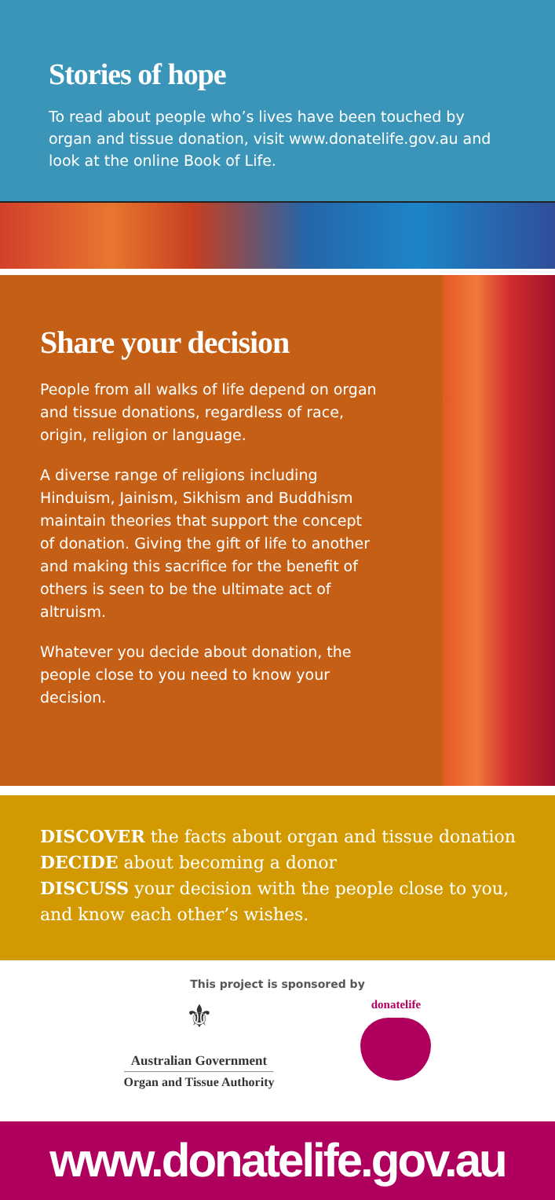Stories of hope
To read about people who’s lives have been touched by organ and tissue donation, visit www.donatelife.gov.au and look at the online Book of Life.
Share your decision
People from all walks of life depend on organ and tissue donations, regardless of race, origin, religion or language.
A diverse range of religions including Hinduism, Jainism, Sikhism and Buddhism maintain theories that support the concept of donation. Giving the gift of life to another and making this sacrifice for the benefit of others is seen to be the ultimate act of altruism.
Whatever you decide about donation, the people close to you need to know your decision.
DISCOVER the facts about organ and tissue donation
DECIDE about becoming a donor
DISCUSS your decision with the people close to you,
and know each other’s wishes.
This project is sponsored by
⚜
Australian Government
Organ and Tissue Authority
donatelife
www.donatelife.gov.au